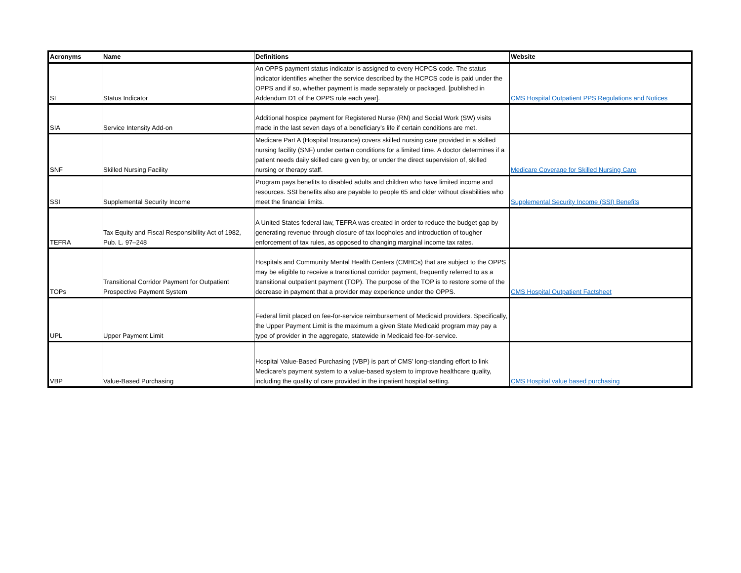| Acronyms | Name | Definitions | Website |
| --- | --- | --- | --- |
| SI | Status Indicator | An OPPS payment status indicator is assigned to every HCPCS code. The status indicator identifies whether the service described by the HCPCS code is paid under the OPPS and if so, whether payment is made separately or packaged. [published in Addendum D1 of the OPPS rule each year]. | CMS Hospital Outpatient PPS Regulations and Notices |
| SIA | Service Intensity Add-on | Additional hospice payment for Registered Nurse (RN) and Social Work (SW) visits made in the last seven days of a beneficiary’s life if certain conditions are met. | |
| SNF | Skilled Nursing Facility | Medicare Part A (Hospital Insurance) covers skilled nursing care provided in a skilled nursing facility (SNF) under certain conditions for a limited time. A doctor determines if a patient needs daily skilled care given by, or under the direct supervision of, skilled nursing or therapy staff. | Medicare Coverage for Skilled Nursing Care |
| SSI | Supplemental Security Income | Program pays benefits to disabled adults and children who have limited income and resources. SSI benefits also are payable to people 65 and older without disabilities who meet the financial limits. | Supplemental Security Income (SSI) Benefits |
| TEFRA | Tax Equity and Fiscal Responsibility Act of 1982, Pub. L. 97–248 | A United States federal law, TEFRA was created in order to reduce the budget gap by generating revenue through closure of tax loopholes and introduction of tougher enforcement of tax rules, as opposed to changing marginal income tax rates. | |
| TOPs | Transitional Corridor Payment for Outpatient Prospective Payment System | Hospitals and Community Mental Health Centers (CMHCs) that are subject to the OPPS may be eligible to receive a transitional corridor payment, frequently referred to as a transitional outpatient payment (TOP). The purpose of the TOP is to restore some of the decrease in payment that a provider may experience under the OPPS. | CMS Hospital Outpatient Factsheet |
| UPL | Upper Payment Limit | Federal limit placed on fee-for-service reimbursement of Medicaid providers. Specifically, the Upper Payment Limit is the maximum a given State Medicaid program may pay a type of provider in the aggregate, statewide in Medicaid fee-for-service. | |
| VBP | Value-Based Purchasing | Hospital Value-Based Purchasing (VBP) is part of CMS’ long-standing effort to link Medicare’s payment system to a value-based system to improve healthcare quality, including the quality of care provided in the inpatient hospital setting. | CMS Hospital value based purchasing |